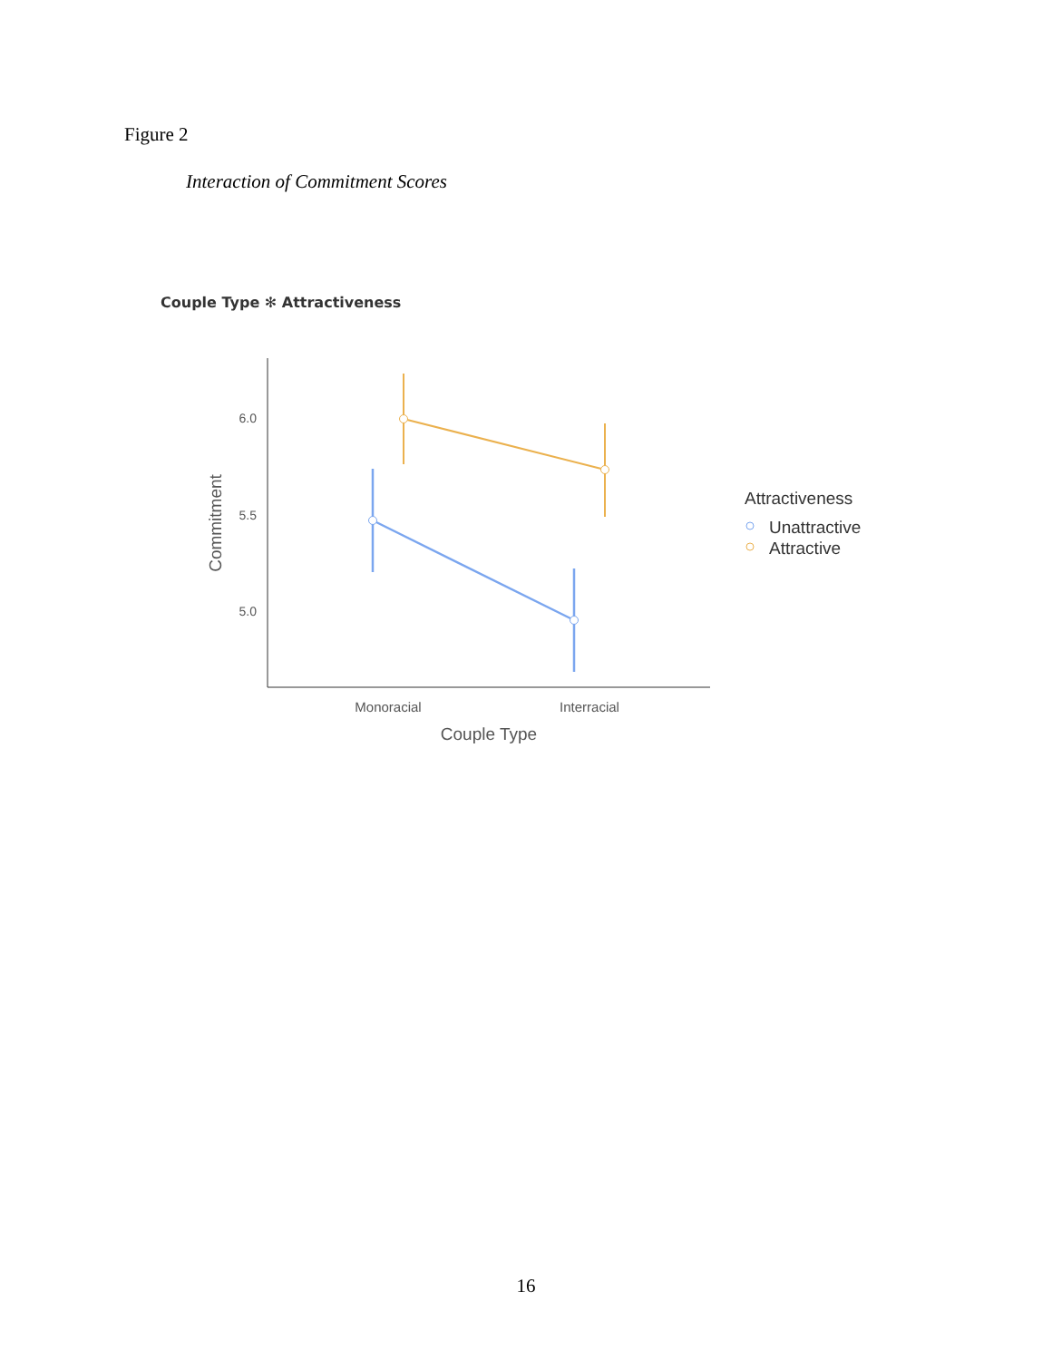Figure 2
Interaction of Commitment Scores
Couple Type ✻ Attractiveness
6.0
5.5
5.0
Monoracial
Interracial
Couple Type
Commitment
Attractiveness
Unattractive
Attractive
16